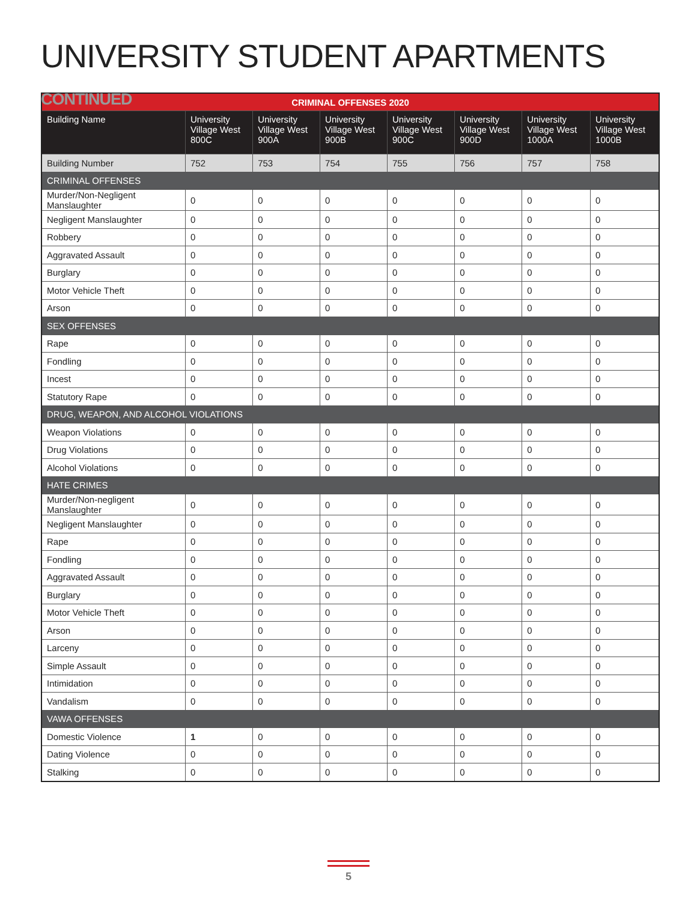UNIVERSITY STUDENT APARTMENTS CONTINUED
| CRIMINAL OFFENSES 2020 | | | | | | | |
| --- | --- | --- | --- | --- | --- | --- | --- |
| Building Name | University Village West 800C | University Village West 900A | University Village West 900B | University Village West 900C | University Village West 900D | University Village West 1000A | University Village West 1000B |
| Building Number | 752 | 753 | 754 | 755 | 756 | 757 | 758 |
| CRIMINAL OFFENSES | | | | | | | |
| Murder/Non-Negligent Manslaughter | 0 | 0 | 0 | 0 | 0 | 0 | 0 |
| Negligent Manslaughter | 0 | 0 | 0 | 0 | 0 | 0 | 0 |
| Robbery | 0 | 0 | 0 | 0 | 0 | 0 | 0 |
| Aggravated Assault | 0 | 0 | 0 | 0 | 0 | 0 | 0 |
| Burglary | 0 | 0 | 0 | 0 | 0 | 0 | 0 |
| Motor Vehicle Theft | 0 | 0 | 0 | 0 | 0 | 0 | 0 |
| Arson | 0 | 0 | 0 | 0 | 0 | 0 | 0 |
| SEX OFFENSES | | | | | | | |
| Rape | 0 | 0 | 0 | 0 | 0 | 0 | 0 |
| Fondling | 0 | 0 | 0 | 0 | 0 | 0 | 0 |
| Incest | 0 | 0 | 0 | 0 | 0 | 0 | 0 |
| Statutory Rape | 0 | 0 | 0 | 0 | 0 | 0 | 0 |
| DRUG, WEAPON, AND ALCOHOL VIOLATIONS | | | | | | | |
| Weapon Violations | 0 | 0 | 0 | 0 | 0 | 0 | 0 |
| Drug Violations | 0 | 0 | 0 | 0 | 0 | 0 | 0 |
| Alcohol Violations | 0 | 0 | 0 | 0 | 0 | 0 | 0 |
| HATE CRIMES | | | | | | | |
| Murder/Non-negligent Manslaughter | 0 | 0 | 0 | 0 | 0 | 0 | 0 |
| Negligent Manslaughter | 0 | 0 | 0 | 0 | 0 | 0 | 0 |
| Rape | 0 | 0 | 0 | 0 | 0 | 0 | 0 |
| Fondling | 0 | 0 | 0 | 0 | 0 | 0 | 0 |
| Aggravated Assault | 0 | 0 | 0 | 0 | 0 | 0 | 0 |
| Burglary | 0 | 0 | 0 | 0 | 0 | 0 | 0 |
| Motor Vehicle Theft | 0 | 0 | 0 | 0 | 0 | 0 | 0 |
| Arson | 0 | 0 | 0 | 0 | 0 | 0 | 0 |
| Larceny | 0 | 0 | 0 | 0 | 0 | 0 | 0 |
| Simple Assault | 0 | 0 | 0 | 0 | 0 | 0 | 0 |
| Intimidation | 0 | 0 | 0 | 0 | 0 | 0 | 0 |
| Vandalism | 0 | 0 | 0 | 0 | 0 | 0 | 0 |
| VAWA OFFENSES | | | | | | | |
| Domestic Violence | 1 | 0 | 0 | 0 | 0 | 0 | 0 |
| Dating Violence | 0 | 0 | 0 | 0 | 0 | 0 | 0 |
| Stalking | 0 | 0 | 0 | 0 | 0 | 0 | 0 |
5